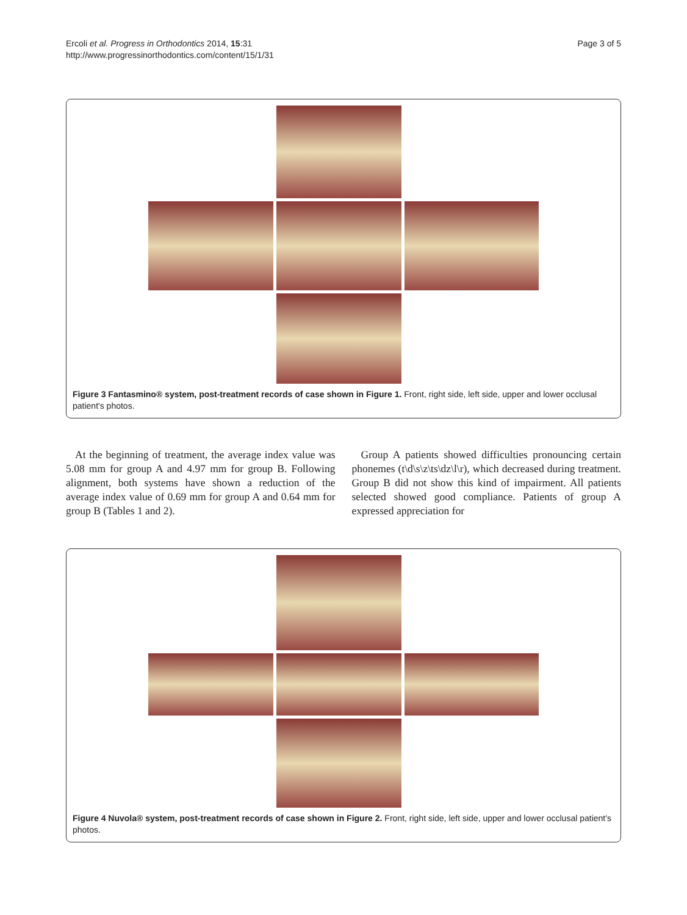Ercoli et al. Progress in Orthodontics 2014, 15:31
http://www.progressinorthodontics.com/content/15/1/31
Page 3 of 5
Figure 3 Fantasmino® system, post-treatment records of case shown in Figure 1. Front, right side, left side, upper and lower occlusal patient's photos.
At the beginning of treatment, the average index value was 5.08 mm for group A and 4.97 mm for group B. Following alignment, both systems have shown a reduction of the average index value of 0.69 mm for group A and 0.64 mm for group B (Tables 1 and 2).
Group A patients showed difficulties pronouncing certain phonemes (t\d\s\z\ts\dz\l\r), which decreased during treatment. Group B did not show this kind of impairment. All patients selected showed good compliance. Patients of group A expressed appreciation for
Figure 4 Nuvola® system, post-treatment records of case shown in Figure 2. Front, right side, left side, upper and lower occlusal patient's photos.